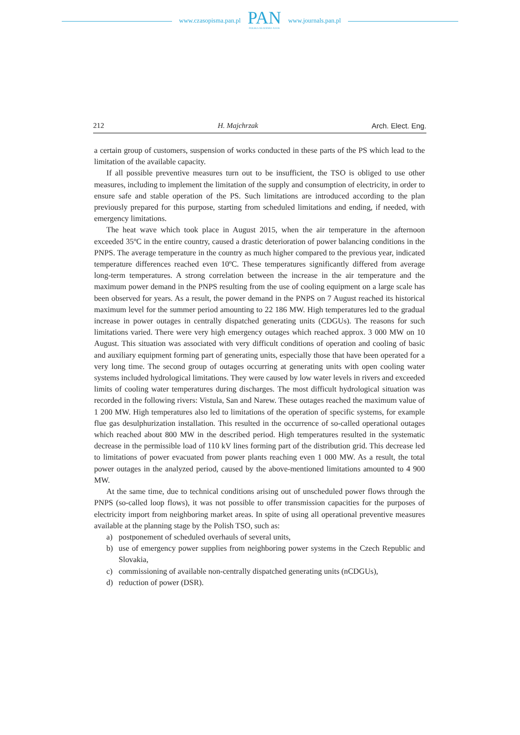www.czasopisma.pan.pl
PAN
POLSKA AKADEMIA NAUK
www.journals.pan.pl
212 H. Majchrzak Arch. Elect. Eng.
a certain group of customers, suspension of works conducted in these parts of the PS which lead to the limitation of the available capacity.
If all possible preventive measures turn out to be insufficient, the TSO is obliged to use other measures, including to implement the limitation of the supply and consumption of electricity, in order to ensure safe and stable operation of the PS. Such limitations are introduced according to the plan previously prepared for this purpose, starting from scheduled limitations and ending, if needed, with emergency limitations.
The heat wave which took place in August 2015, when the air temperature in the afternoon exceeded 35ºC in the entire country, caused a drastic deterioration of power balancing conditions in the PNPS. The average temperature in the country as much higher compared to the previous year, indicated temperature differences reached even 10ºC. These temperatures significantly differed from average long-term temperatures. A strong correlation between the increase in the air temperature and the maximum power demand in the PNPS resulting from the use of cooling equipment on a large scale has been observed for years. As a result, the power demand in the PNPS on 7 August reached its historical maximum level for the summer period amounting to 22 186 MW. High temperatures led to the gradual increase in power outages in centrally dispatched generating units (CDGUs). The reasons for such limitations varied. There were very high emergency outages which reached approx. 3 000 MW on 10 August. This situation was associated with very difficult conditions of operation and cooling of basic and auxiliary equipment forming part of generating units, especially those that have been operated for a very long time. The second group of outages occurring at generating units with open cooling water systems included hydrological limitations. They were caused by low water levels in rivers and exceeded limits of cooling water temperatures during discharges. The most difficult hydrological situation was recorded in the following rivers: Vistula, San and Narew. These outages reached the maximum value of 1 200 MW. High temperatures also led to limitations of the operation of specific systems, for example flue gas desulphurization installation. This resulted in the occurrence of so-called operational outages which reached about 800 MW in the described period. High temperatures resulted in the systematic decrease in the permissible load of 110 kV lines forming part of the distribution grid. This decrease led to limitations of power evacuated from power plants reaching even 1 000 MW. As a result, the total power outages in the analyzed period, caused by the above-mentioned limitations amounted to 4 900 MW.
At the same time, due to technical conditions arising out of unscheduled power flows through the PNPS (so-called loop flows), it was not possible to offer transmission capacities for the purposes of electricity import from neighboring market areas. In spite of using all operational preventive measures available at the planning stage by the Polish TSO, such as:
a) postponement of scheduled overhauls of several units,
b) use of emergency power supplies from neighboring power systems in the Czech Republic and Slovakia,
c) commissioning of available non-centrally dispatched generating units (nCDGUs),
d) reduction of power (DSR).